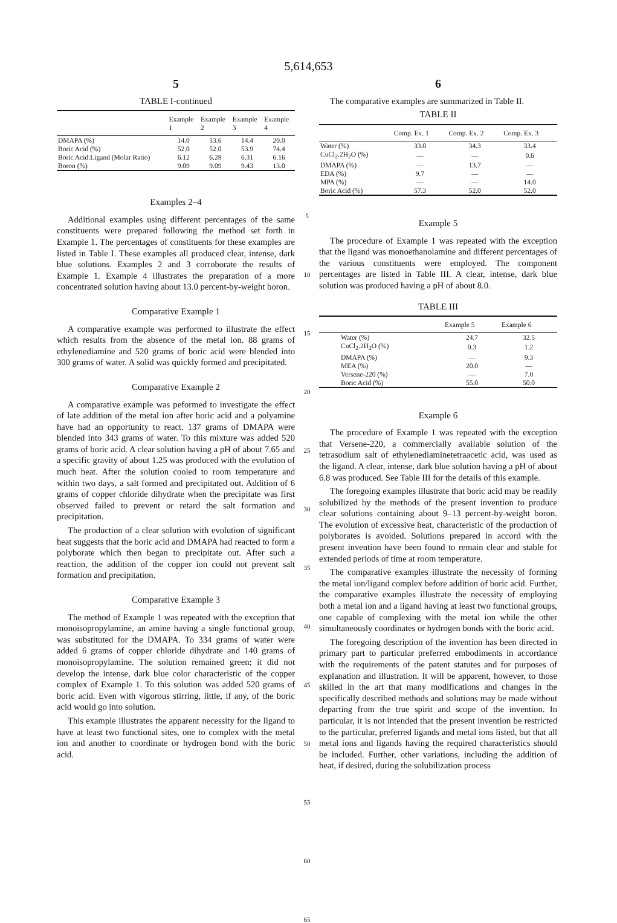5,614,653
5
TABLE I-continued
| | Example 1 | Example 2 | Example 3 | Example 4 |
| --- | --- | --- | --- | --- |
| DMAPA (%) | 14.0 | 13.6 | 14.4 | 20.0 |
| Boric Acid (%) | 52.0 | 52.0 | 53.9 | 74.4 |
| Boric Acid:Ligand (Molar Ratio) | 6.12 | 6.28 | 6.31 | 6.16 |
| Boron (%) | 9.09 | 9.09 | 9.43 | 13.0 |
Examples 2–4
Additional examples using different percentages of the same constituents were prepared following the method set forth in Example 1. The percentages of constituents for these examples are listed in Table I. These examples all produced clear, intense, dark blue solutions. Examples 2 and 3 corroborate the results of Example 1. Example 4 illustrates the preparation of a more concentrated solution having about 13.0 percent-by-weight boron.
Comparative Example 1
A comparative example was performed to illustrate the effect which results from the absence of the metal ion. 88 grams of ethylenediamine and 520 grams of boric acid were blended into 300 grams of water. A solid was quickly formed and precipitated.
Comparative Example 2
A comparative example was peformed to investigate the effect of late addition of the metal ion after boric acid and a polyamine have had an opportunity to react. 137 grams of DMAPA were blended into 343 grams of water. To this mixture was added 520 grams of boric acid. A clear solution having a pH of about 7.65 and a specific gravity of about 1.25 was produced with the evolution of much heat. After the solution cooled to room temperature and within two days, a salt formed and precipitated out. Addition of 6 grams of copper chloride dihydrate when the precipitate was first observed failed to prevent or retard the salt formation and precipitation.
The production of a clear solution with evolution of significant heat suggests that the boric acid and DMAPA had reacted to form a polyborate which then began to precipitate out. After such a reaction, the addition of the copper ion could not prevent salt formation and precipitation.
Comparative Example 3
The method of Example 1 was repeated with the exception that monoisopropylamine, an amine having a single functional group, was substituted for the DMAPA. To 334 grams of water were added 6 grams of copper chloride dihydrate and 140 grams of monoisopropylamine. The solution remained green; it did not develop the intense, dark blue color characteristic of the copper complex of Example 1. To this solution was added 520 grams of boric acid. Even with vigorous stirring, little, if any, of the boric acid would go into solution.
This example illustrates the apparent necessity for the ligand to have at least two functional sites, one to complex with the metal ion and another to coordinate or hydrogen bond with the boric acid.
5
10
15
20
25
30
35
40
45
50
55
60
65
6
The comparative examples are summarized in Table II.
TABLE II
| | Comp. Ex. 1 | Comp. Ex. 2 | Comp. Ex. 3 |
| --- | --- | --- | --- |
| Water (%) | 33.0 | 34.3 | 33.4 |
| CuCl<sub>2</sub>.2H<sub>2</sub>O (%) | — | — | 0.6 |
| DMAPA (%) | — | 13.7 | — |
| EDA (%) | 9.7 | — | — |
| MPA (%) | — | — | 14.0 |
| Boric Acid (%) | 57.3 | 52.0 | 52.0 |
Example 5
The procedure of Example 1 was repeated with the exception that the ligand was monoethanolamine and different percentages of the various constituents were employed. The component percentages are listed in Table III. A clear, intense, dark blue solution was produced having a pH of about 8.0.
TABLE III
| | Example 5 | Example 6 |
| --- | --- | --- |
| Water (%) | 24.7 | 32.5 |
| CuCl<sub>2</sub>.2H<sub>2</sub>O (%) | 0.3 | 1.2 |
| DMAPA (%) | — | 9.3 |
| MEA (%) | 20.0 | — |
| Versene-220 (%) | — | 7.0 |
| Boric Acid (%) | 55.0 | 50.0 |
Example 6
The procedure of Example 1 was repeated with the exception that Versene-220, a commercially available solution of the tetrasodium salt of ethylenediaminetetraacetic acid, was used as the ligand. A clear, intense, dark blue solution having a pH of about 6.8 was produced. See Table III for the details of this example.
The foregoing examples illustrate that boric acid may be readily solubilized by the methods of the present invention to produce clear solutions containing about 9–13 percent-by-weight boron. The evolution of excessive heat, characteristic of the production of polyborates is avoided. Solutions prepared in accord with the present invention have been found to remain clear and stable for extended periods of time at room temperature.
The comparative examples illustrate the necessity of forming the metal ion/ligand complex before addition of boric acid. Further, the comparative examples illustrate the necessity of employing both a metal ion and a ligand having at least two functional groups, one capable of complexing with the metal ion while the other simultaneously coordinates or hydrogen bonds with the boric acid.
The foregoing description of the invention has been directed in primary part to particular preferred embodiments in accordance with the requirements of the patent statutes and for purposes of explanation and illustration. It will be apparent, however, to those skilled in the art that many modifications and changes in the specifically described methods and solutions may be made without departing from the true spirit and scope of the invention. In particular, it is not intended that the present invention be restricted to the particular, preferred ligands and metal ions listed, but that all metal ions and ligands having the required characteristics should be included. Further, other variations, including the addition of heat, if desired, during the solubilization process